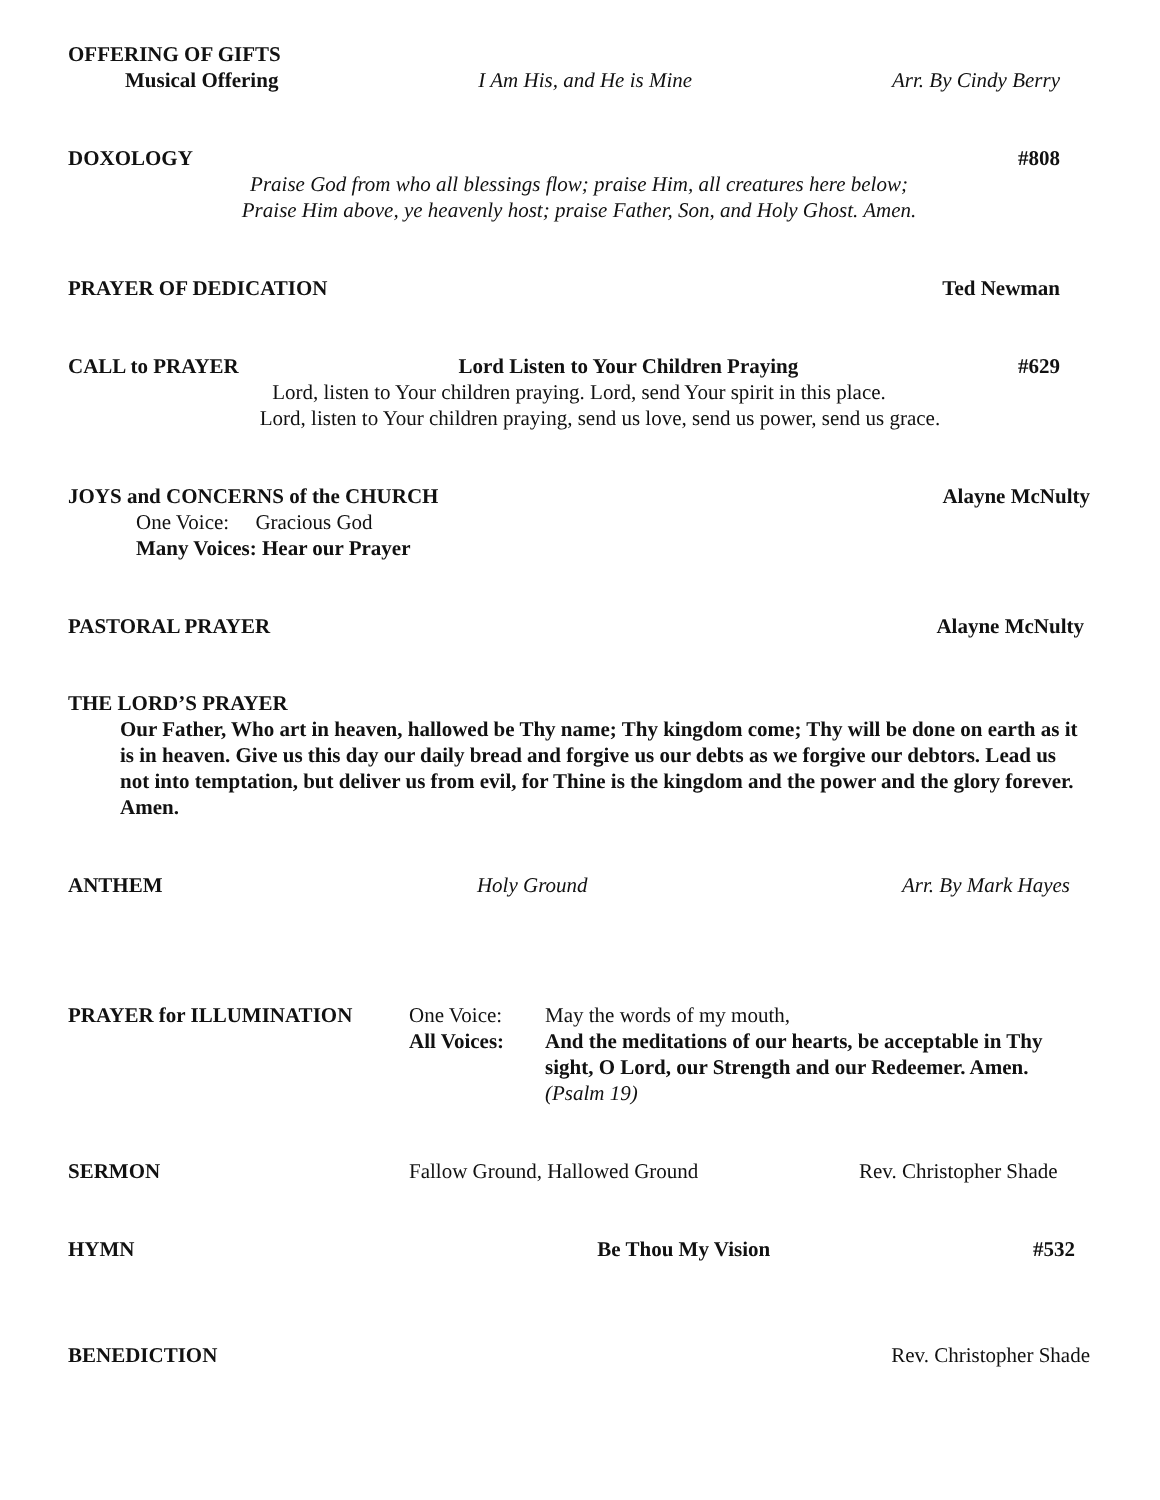OFFERING OF GIFTS
Musical Offering I Am His, and He is Mine Arr. By Cindy Berry
DOXOLOGY #808
Praise God from who all blessings flow; praise Him, all creatures here below;
Praise Him above, ye heavenly host; praise Father, Son, and Holy Ghost. Amen.
PRAYER OF DEDICATION Ted Newman
CALL to PRAYER Lord Listen to Your Children Praying #629
Lord, listen to Your children praying. Lord, send Your spirit in this place.
Lord, listen to Your children praying, send us love, send us power, send us grace.
JOYS and CONCERNS of the CHURCH Alayne McNulty
One Voice: Gracious God
Many Voices: Hear our Prayer
PASTORAL PRAYER Alayne McNulty
THE LORD’S PRAYER
Our Father, Who art in heaven, hallowed be Thy name; Thy kingdom come; Thy will be done on earth as it is in heaven. Give us this day our daily bread and forgive us our debts as we forgive our debtors. Lead us not into temptation, but deliver us from evil, for Thine is the kingdom and the power and the glory forever. Amen.
ANTHEM Holy Ground Arr. By Mark Hayes
PRAYER for ILLUMINATION One Voice:
All Voices:
May the words of my mouth,
And the meditations of our hearts, be acceptable in Thy sight, O Lord, our Strength and our Redeemer. Amen.
(Psalm 19)
SERMON Fallow Ground, Hallowed Ground Rev. Christopher Shade
HYMN Be Thou My Vision #532
BENEDICTION Rev. Christopher Shade